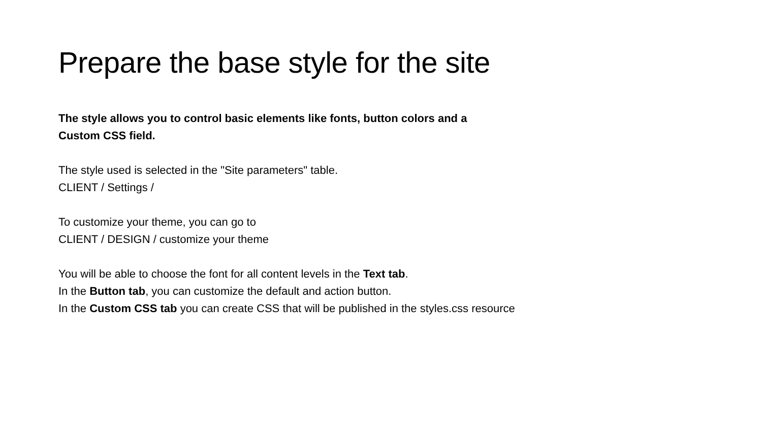Prepare the base style for the site
The style allows you to control basic elements like fonts, button colors and a
Custom CSS field.
The style used is selected in the "Site parameters" table.
CLIENT / Settings /
To customize your theme, you can go to
CLIENT / DESIGN / customize your theme
You will be able to choose the font for all content levels in the Text tab.
In the Button tab, you can customize the default and action button.
In the Custom CSS tab you can create CSS that will be published in the styles.css resource